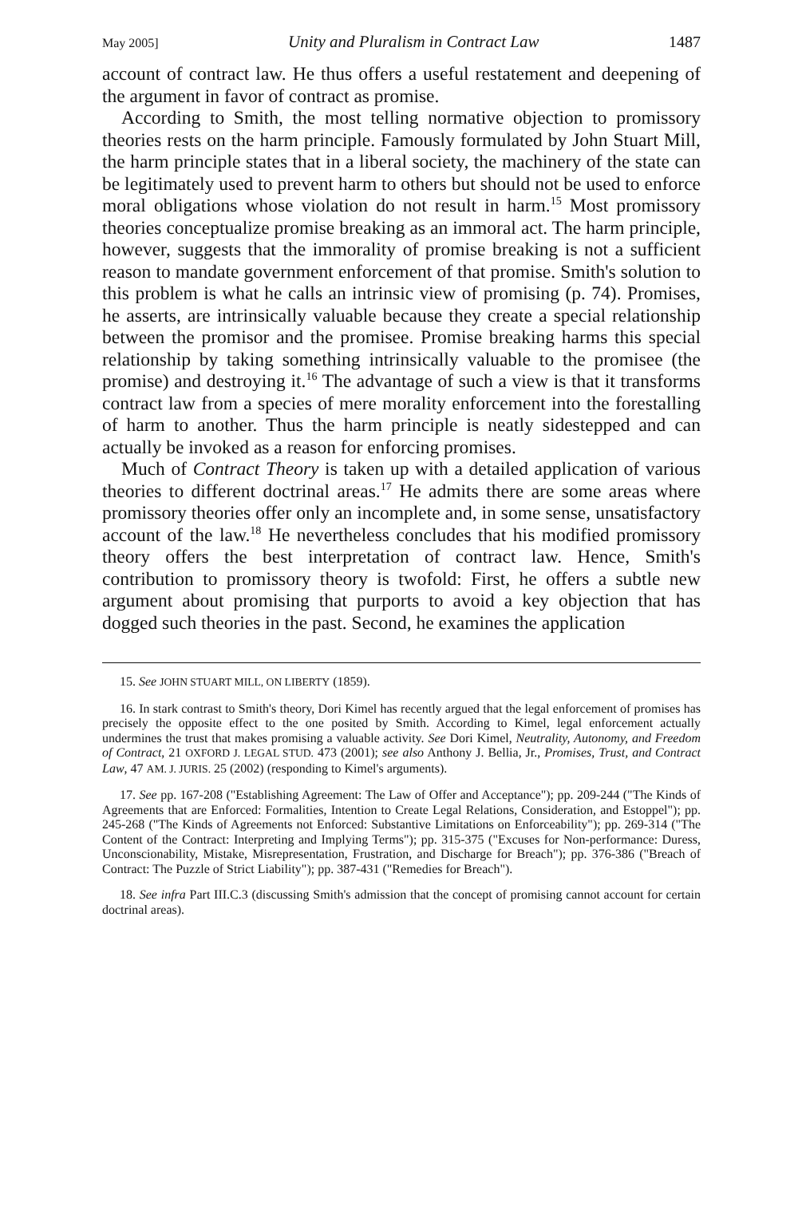May 2005] Unity and Pluralism in Contract Law 1487
account of contract law. He thus offers a useful restatement and deepening of the argument in favor of contract as promise.
According to Smith, the most telling normative objection to promissory theories rests on the harm principle. Famously formulated by John Stuart Mill, the harm principle states that in a liberal society, the machinery of the state can be legitimately used to prevent harm to others but should not be used to enforce moral obligations whose violation do not result in harm.<sup>15</sup> Most promissory theories conceptualize promise breaking as an immoral act. The harm principle, however, suggests that the immorality of promise breaking is not a sufficient reason to mandate government enforcement of that promise. Smith's solution to this problem is what he calls an intrinsic view of promising (p. 74). Promises, he asserts, are intrinsically valuable because they create a special relationship between the promisor and the promisee. Promise breaking harms this special relationship by taking something intrinsically valuable to the promisee (the promise) and destroying it.<sup>16</sup> The advantage of such a view is that it transforms contract law from a species of mere morality enforcement into the forestalling of harm to another. Thus the harm principle is neatly sidestepped and can actually be invoked as a reason for enforcing promises.
Much of Contract Theory is taken up with a detailed application of various theories to different doctrinal areas.<sup>17</sup> He admits there are some areas where promissory theories offer only an incomplete and, in some sense, unsatisfactory account of the law.<sup>18</sup> He nevertheless concludes that his modified promissory theory offers the best interpretation of contract law. Hence, Smith's contribution to promissory theory is twofold: First, he offers a subtle new argument about promising that purports to avoid a key objection that has dogged such theories in the past. Second, he examines the application
15. See JOHN STUART MILL, ON LIBERTY (1859).
16. In stark contrast to Smith's theory, Dori Kimel has recently argued that the legal enforcement of promises has precisely the opposite effect to the one posited by Smith. According to Kimel, legal enforcement actually undermines the trust that makes promising a valuable activity. See Dori Kimel, Neutrality, Autonomy, and Freedom of Contract, 21 OXFORD J. LEGAL STUD. 473 (2001); see also Anthony J. Bellia, Jr., Promises, Trust, and Contract Law, 47 AM. J. JURIS. 25 (2002) (responding to Kimel's arguments).
17. See pp. 167-208 ("Establishing Agreement: The Law of Offer and Acceptance"); pp. 209-244 ("The Kinds of Agreements that are Enforced: Formalities, Intention to Create Legal Relations, Consideration, and Estoppel"); pp. 245-268 ("The Kinds of Agreements not Enforced: Substantive Limitations on Enforceability"); pp. 269-314 ("The Content of the Contract: Interpreting and Implying Terms"); pp. 315-375 ("Excuses for Non-performance: Duress, Unconscionability, Mistake, Misrepresentation, Frustration, and Discharge for Breach"); pp. 376-386 ("Breach of Contract: The Puzzle of Strict Liability"); pp. 387-431 ("Remedies for Breach").
18. See infra Part III.C.3 (discussing Smith's admission that the concept of promising cannot account for certain doctrinal areas).